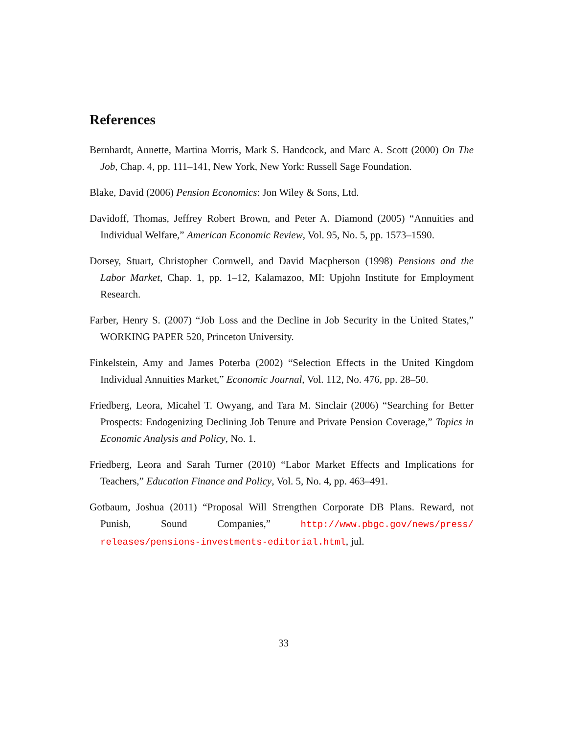References
Bernhardt, Annette, Martina Morris, Mark S. Handcock, and Marc A. Scott (2000) On The Job, Chap. 4, pp. 111–141, New York, New York: Russell Sage Foundation.
Blake, David (2006) Pension Economics: Jon Wiley & Sons, Ltd.
Davidoff, Thomas, Jeffrey Robert Brown, and Peter A. Diamond (2005) “Annuities and Individual Welfare,” American Economic Review, Vol. 95, No. 5, pp. 1573–1590.
Dorsey, Stuart, Christopher Cornwell, and David Macpherson (1998) Pensions and the Labor Market, Chap. 1, pp. 1–12, Kalamazoo, MI: Upjohn Institute for Employment Research.
Farber, Henry S. (2007) “Job Loss and the Decline in Job Security in the United States,” WORKING PAPER 520, Princeton University.
Finkelstein, Amy and James Poterba (2002) “Selection Effects in the United Kingdom Individual Annuities Market,” Economic Journal, Vol. 112, No. 476, pp. 28–50.
Friedberg, Leora, Micahel T. Owyang, and Tara M. Sinclair (2006) “Searching for Better Prospects: Endogenizing Declining Job Tenure and Private Pension Coverage,” Topics in Economic Analysis and Policy, No. 1.
Friedberg, Leora and Sarah Turner (2010) “Labor Market Effects and Implications for Teachers,” Education Finance and Policy, Vol. 5, No. 4, pp. 463–491.
Gotbaum, Joshua (2011) “Proposal Will Strengthen Corporate DB Plans. Reward, not Punish, Sound Companies,” http://www.pbgc.gov/news/press/ releases/pensions-investments-editorial.html, jul.
33